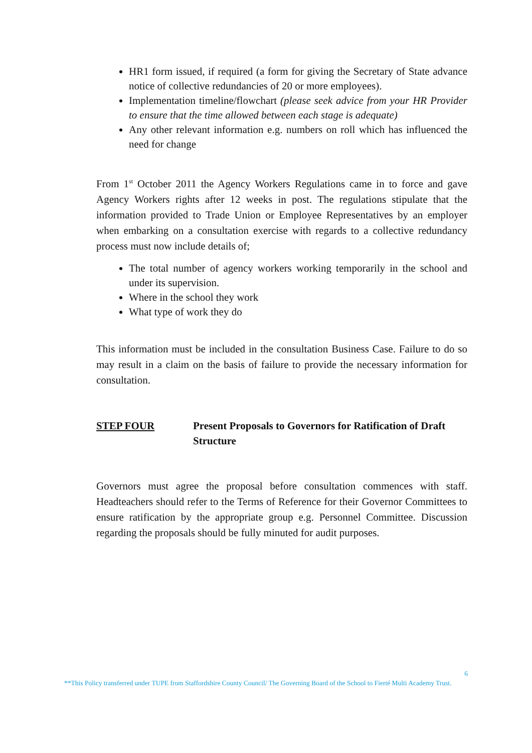HR1 form issued, if required (a form for giving the Secretary of State advance notice of collective redundancies of 20 or more employees).
Implementation timeline/flowchart (please seek advice from your HR Provider to ensure that the time allowed between each stage is adequate)
Any other relevant information e.g. numbers on roll which has influenced the need for change
From 1<sup>st</sup> October 2011 the Agency Workers Regulations came in to force and gave Agency Workers rights after 12 weeks in post. The regulations stipulate that the information provided to Trade Union or Employee Representatives by an employer when embarking on a consultation exercise with regards to a collective redundancy process must now include details of;
The total number of agency workers working temporarily in the school and under its supervision.
Where in the school they work
What type of work they do
This information must be included in the consultation Business Case. Failure to do so may result in a claim on the basis of failure to provide the necessary information for consultation.
STEP FOUR Present Proposals to Governors for Ratification of Draft Structure
Governors must agree the proposal before consultation commences with staff. Headteachers should refer to the Terms of Reference for their Governor Committees to ensure ratification by the appropriate group e.g. Personnel Committee. Discussion regarding the proposals should be fully minuted for audit purposes.
6
**This Policy transferred under TUPE from Staffordshire County Council/ The Governing Board of the School to Fierté Multi Academy Trust.